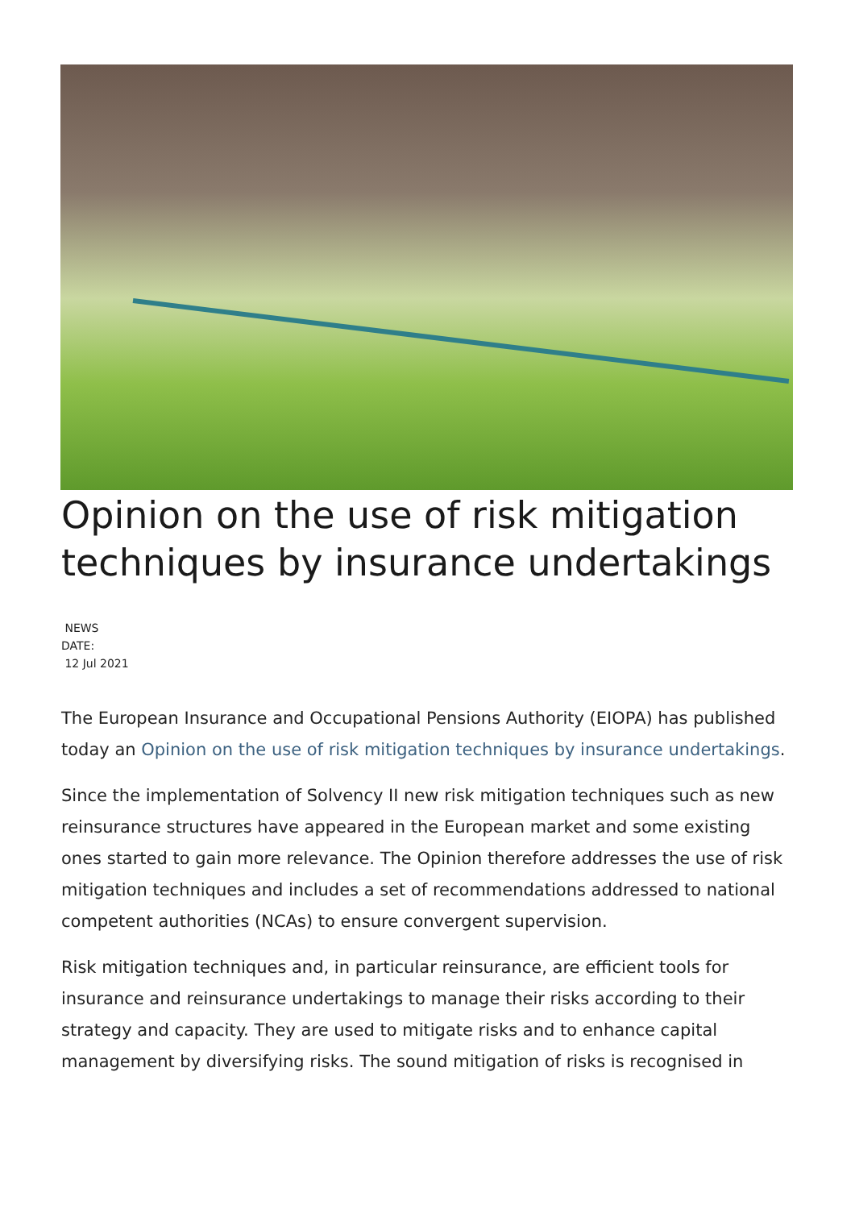Opinion on the use of risk mitigation techniques by insurance undertakings
NEWS
DATE:
12 Jul 2021
The European Insurance and Occupational Pensions Authority (EIOPA) has published today an Opinion on the use of risk mitigation techniques by insurance undertakings.
Since the implementation of Solvency II new risk mitigation techniques such as new reinsurance structures have appeared in the European market and some existing ones started to gain more relevance. The Opinion therefore addresses the use of risk mitigation techniques and includes a set of recommendations addressed to national competent authorities (NCAs) to ensure convergent supervision.
Risk mitigation techniques and, in particular reinsurance, are efficient tools for insurance and reinsurance undertakings to manage their risks according to their strategy and capacity. They are used to mitigate risks and to enhance capital management by diversifying risks. The sound mitigation of risks is recognised in